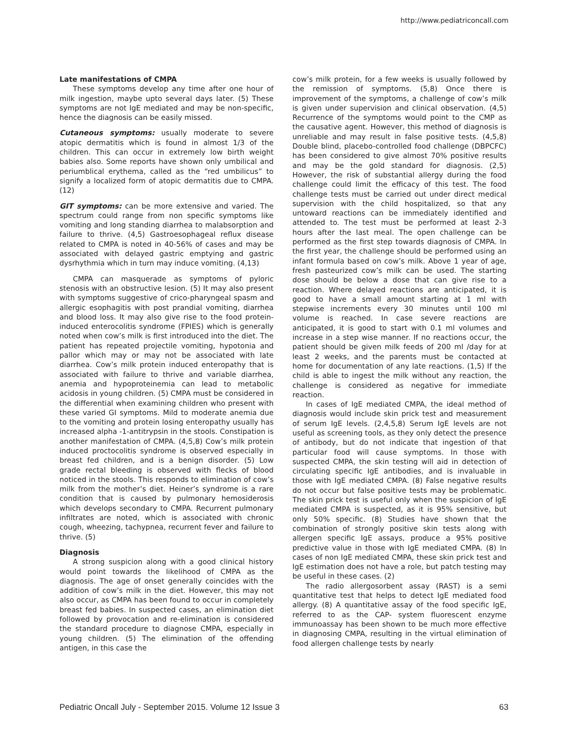http://www.pediatriconcall.com
Late manifestations of CMPA
These symptoms develop any time after one hour of milk ingestion, maybe upto several days later. (5) These symptoms are not IgE mediated and may be non-specific, hence the diagnosis can be easily missed.
Cutaneous symptoms: usually moderate to severe atopic dermatitis which is found in almost 1/3 of the children. This can occur in extremely low birth weight babies also. Some reports have shown only umbilical and periumblical erythema, called as the “red umbilicus” to signify a localized form of atopic dermatitis due to CMPA. (12)
GIT symptoms: can be more extensive and varied. The spectrum could range from non specific symptoms like vomiting and long standing diarrhea to malabsorption and failure to thrive. (4,5) Gastroesophageal reflux disease related to CMPA is noted in 40-56% of cases and may be associated with delayed gastric emptying and gastric dysrhythmia which in turn may induce vomiting. (4,13)
CMPA can masquerade as symptoms of pyloric stenosis with an obstructive lesion. (5) It may also present with symptoms suggestive of crico-pharyngeal spasm and allergic esophagitis with post prandial vomiting, diarrhea and blood loss. It may also give rise to the food protein-induced enterocolitis syndrome (FPIES) which is generally noted when cow’s milk is first introduced into the diet. The patient has repeated projectile vomiting, hypotonia and pallor which may or may not be associated with late diarrhea. Cow’s milk protein induced enteropathy that is associated with failure to thrive and variable diarrhea, anemia and hypoproteinemia can lead to metabolic acidosis in young children. (5) CMPA must be considered in the differential when examining children who present with these varied GI symptoms. Mild to moderate anemia due to the vomiting and protein losing enteropathy usually has increased alpha -1-antitrypsin in the stools. Constipation is another manifestation of CMPA. (4,5,8) Cow’s milk protein induced proctocolitis syndrome is observed especially in breast fed children, and is a benign disorder. (5) Low grade rectal bleeding is observed with flecks of blood noticed in the stools. This responds to elimination of cow’s milk from the mother’s diet. Heiner’s syndrome is a rare condition that is caused by pulmonary hemosiderosis which develops secondary to CMPA. Recurrent pulmonary infiltrates are noted, which is associated with chronic cough, wheezing, tachypnea, recurrent fever and failure to thrive. (5)
Diagnosis
A strong suspicion along with a good clinical history would point towards the likelihood of CMPA as the diagnosis. The age of onset generally coincides with the addition of cow’s milk in the diet. However, this may not also occur, as CMPA has been found to occur in completely breast fed babies. In suspected cases, an elimination diet followed by provocation and re-elimination is considered the standard procedure to diagnose CMPA, especially in young children. (5) The elimination of the offending antigen, in this case the
cow’s milk protein, for a few weeks is usually followed by the remission of symptoms. (5,8) Once there is improvement of the symptoms, a challenge of cow’s milk is given under supervision and clinical observation. (4,5) Recurrence of the symptoms would point to the CMP as the causative agent. However, this method of diagnosis is unreliable and may result in false positive tests. (4,5,8) Double blind, placebo-controlled food challenge (DBPCFC) has been considered to give almost 70% positive results and may be the gold standard for diagnosis. (2,5) However, the risk of substantial allergy during the food challenge could limit the efficacy of this test. The food challenge tests must be carried out under direct medical supervision with the child hospitalized, so that any untoward reactions can be immediately identified and attended to. The test must be performed at least 2-3 hours after the last meal. The open challenge can be performed as the first step towards diagnosis of CMPA. In the first year, the challenge should be performed using an infant formula based on cow’s milk. Above 1 year of age, fresh pasteurized cow’s milk can be used. The starting dose should be below a dose that can give rise to a reaction. Where delayed reactions are anticipated, it is good to have a small amount starting at 1 ml with stepwise increments every 30 minutes until 100 ml volume is reached. In case severe reactions are anticipated, it is good to start with 0.1 ml volumes and increase in a step wise manner. If no reactions occur, the patient should be given milk feeds of 200 ml /day for at least 2 weeks, and the parents must be contacted at home for documentation of any late reactions. (1,5) If the child is able to ingest the milk without any reaction, the challenge is considered as negative for immediate reaction.
In cases of IgE mediated CMPA, the ideal method of diagnosis would include skin prick test and measurement of serum IgE levels. (2,4,5,8) Serum IgE levels are not useful as screening tools, as they only detect the presence of antibody, but do not indicate that ingestion of that particular food will cause symptoms. In those with suspected CMPA, the skin testing will aid in detection of circulating specific IgE antibodies, and is invaluable in those with IgE mediated CMPA. (8) False negative results do not occur but false positive tests may be problematic. The skin prick test is useful only when the suspicion of IgE mediated CMPA is suspected, as it is 95% sensitive, but only 50% specific. (8) Studies have shown that the combination of strongly positive skin tests along with allergen specific IgE assays, produce a 95% positive predictive value in those with IgE mediated CMPA. (8) In cases of non IgE mediated CMPA, these skin prick test and IgE estimation does not have a role, but patch testing may be useful in these cases. (2)
The radio allergosorbent assay (RAST) is a semi quantitative test that helps to detect IgE mediated food allergy. (8) A quantitative assay of the food specific IgE, referred to as the CAP- system fluorescent enzyme immunoassay has been shown to be much more effective in diagnosing CMPA, resulting in the virtual elimination of food allergen challenge tests by nearly
Pediatric Oncall July - September 2015. Volume 12 Issue 3 63